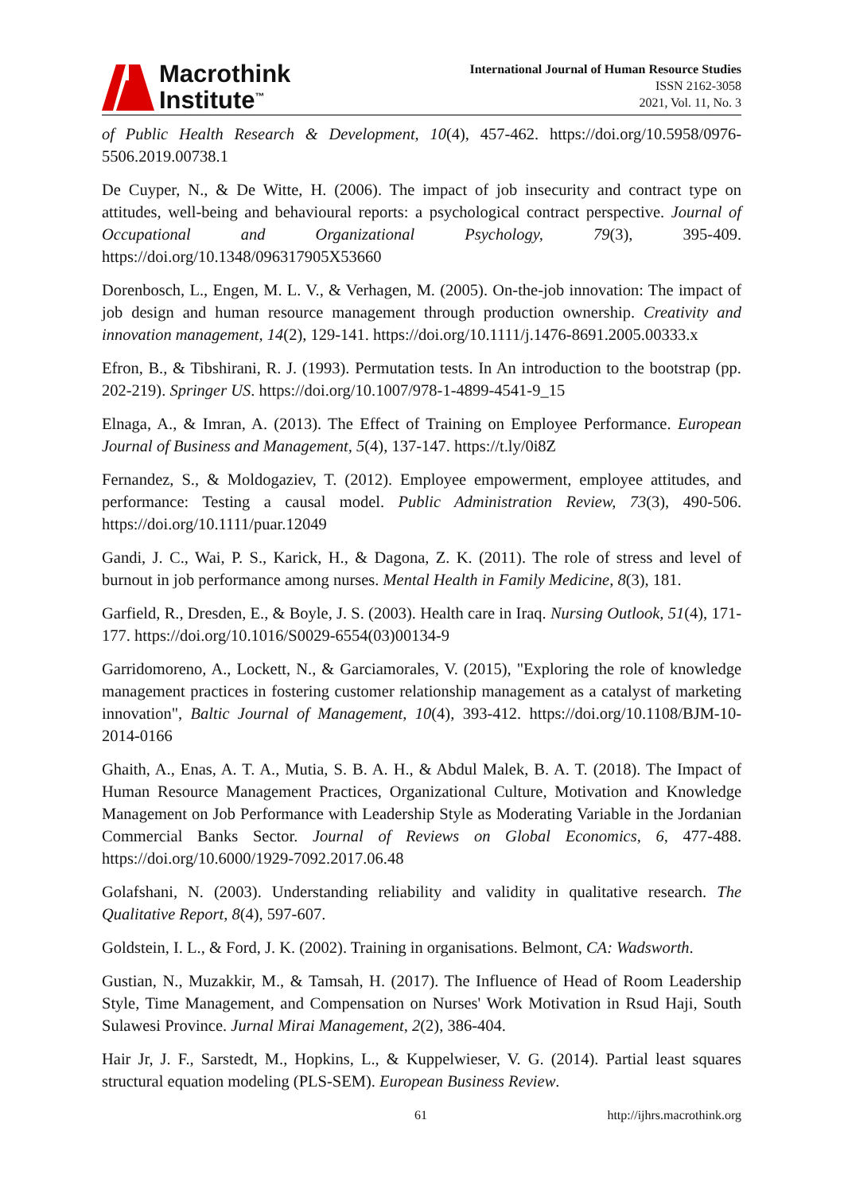Macrothink
Institute<sup>™</sup>
International Journal of Human Resource Studies
ISSN 2162-3058
2021, Vol. 11, No. 3
of Public Health Research & Development, 10(4), 457-462. https://doi.org/10.5958/0976-5506.2019.00738.1
De Cuyper, N., & De Witte, H. (2006). The impact of job insecurity and contract type on attitudes, well-being and behavioural reports: a psychological contract perspective. Journal of Occupational and Organizational Psychology, 79(3), 395-409. https://doi.org/10.1348/096317905X53660
Dorenbosch, L., Engen, M. L. V., & Verhagen, M. (2005). On-the-job innovation: The impact of job design and human resource management through production ownership. Creativity and innovation management, 14(2), 129-141. https://doi.org/10.1111/j.1476-8691.2005.00333.x
Efron, B., & Tibshirani, R. J. (1993). Permutation tests. In An introduction to the bootstrap (pp. 202-219). Springer US. https://doi.org/10.1007/978-1-4899-4541-9_15
Elnaga, A., & Imran, A. (2013). The Effect of Training on Employee Performance. European Journal of Business and Management, 5(4), 137-147. https://t.ly/0i8Z
Fernandez, S., & Moldogaziev, T. (2012). Employee empowerment, employee attitudes, and performance: Testing a causal model. Public Administration Review, 73(3), 490-506. https://doi.org/10.1111/puar.12049
Gandi, J. C., Wai, P. S., Karick, H., & Dagona, Z. K. (2011). The role of stress and level of burnout in job performance among nurses. Mental Health in Family Medicine, 8(3), 181.
Garfield, R., Dresden, E., & Boyle, J. S. (2003). Health care in Iraq. Nursing Outlook, 51(4), 171-177. https://doi.org/10.1016/S0029-6554(03)00134-9
Garridomoreno, A., Lockett, N., & Garciamorales, V. (2015), "Exploring the role of knowledge management practices in fostering customer relationship management as a catalyst of marketing innovation", Baltic Journal of Management, 10(4), 393-412. https://doi.org/10.1108/BJM-10-2014-0166
Ghaith, A., Enas, A. T. A., Mutia, S. B. A. H., & Abdul Malek, B. A. T. (2018). The Impact of Human Resource Management Practices, Organizational Culture, Motivation and Knowledge Management on Job Performance with Leadership Style as Moderating Variable in the Jordanian Commercial Banks Sector. Journal of Reviews on Global Economics, 6, 477-488. https://doi.org/10.6000/1929-7092.2017.06.48
Golafshani, N. (2003). Understanding reliability and validity in qualitative research. The Qualitative Report, 8(4), 597-607.
Goldstein, I. L., & Ford, J. K. (2002). Training in organisations. Belmont, CA: Wadsworth.
Gustian, N., Muzakkir, M., & Tamsah, H. (2017). The Influence of Head of Room Leadership Style, Time Management, and Compensation on Nurses' Work Motivation in Rsud Haji, South Sulawesi Province. Jurnal Mirai Management, 2(2), 386-404.
Hair Jr, J. F., Sarstedt, M., Hopkins, L., & Kuppelwieser, V. G. (2014). Partial least squares structural equation modeling (PLS-SEM). European Business Review.
61 http://ijhrs.macrothink.org